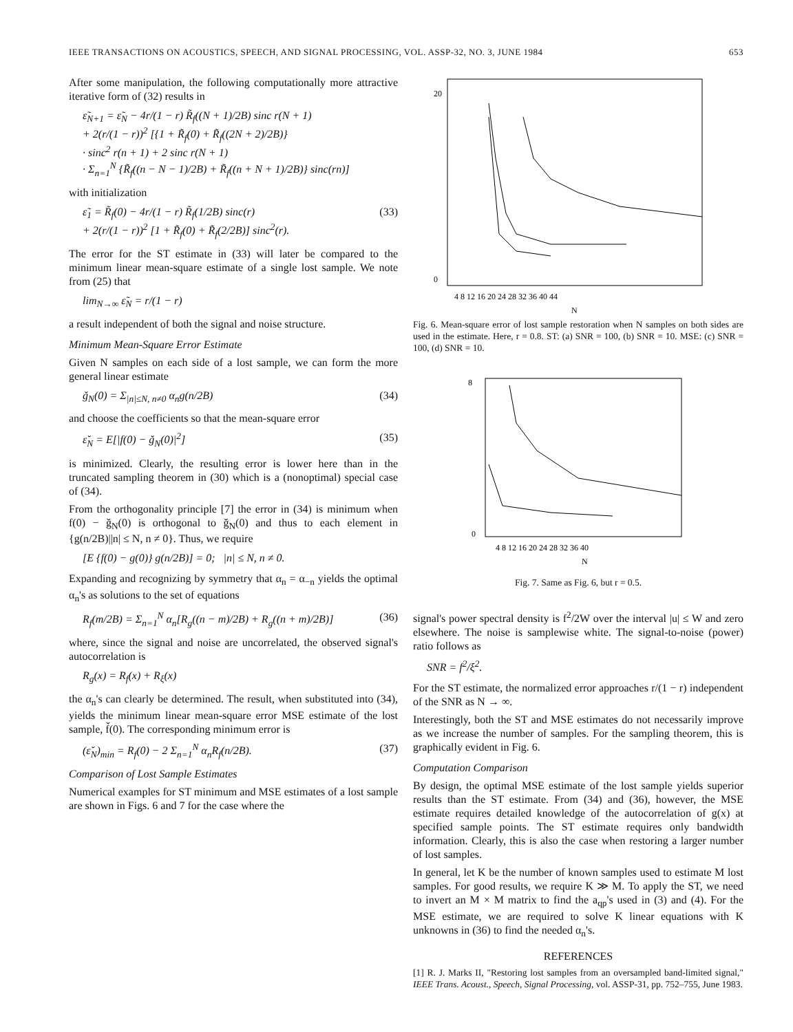IEEE TRANSACTIONS ON ACOUSTICS, SPEECH, AND SIGNAL PROCESSING, VOL. ASSP-32, NO. 3, JUNE 1984 653
After some manipulation, the following computationally more attractive iterative form of (32) results in
ε̃<sub>N+1</sub> = ε̃<sub>N</sub> − 4r/(1 − r) R̃<sub>f</sub>((N + 1)/2B) sinc r(N + 1)
+ 2(r/(1 − r))<sup>2</sup> [{1 + R̃<sub>f</sub>(0) + R̃<sub>f</sub>((2N + 2)/2B)}
· sinc<sup>2</sup> r(n + 1) + 2 sinc r(N + 1)
· Σ<sub>n=1</sub><sup>N</sup> {R̃<sub>f</sub>((n − N − 1)/2B) + R̃<sub>f</sub>((n + N + 1)/2B)} sinc(rn)]
with initialization
ε̃<sub>1</sub> = R̃<sub>f</sub>(0) − 4r/(1 − r) R̃<sub>f</sub>(1/2B) sinc(r)
+ 2(r/(1 − r))<sup>2</sup> [1 + R̃<sub>f</sub>(0) + R̃<sub>f</sub>(2/2B)] sinc<sup>2</sup>(r). (33)
The error for the ST estimate in (33) will later be compared to the minimum linear mean-square estimate of a single lost sample. We note from (25) that
lim<sub>N→∞</sub> ε̃<sub>N</sub> = r/(1 − r)
a result independent of both the signal and noise structure.
Minimum Mean-Square Error Estimate
Given N samples on each side of a lost sample, we can form the more general linear estimate
ǧ<sub>N</sub>(0) = Σ<sub>|n|≤N, n≠0</sub> α<sub>n</sub>g(n/2B) (34)
and choose the coefficients so that the mean-square error
ε̌<sub>N</sub> = E[|f(0) − ǧ<sub>N</sub>(0)|<sup>2</sup>] (35)
is minimized. Clearly, the resulting error is lower here than in the truncated sampling theorem in (30) which is a (nonoptimal) special case of (34).
From the orthogonality principle [7] the error in (34) is minimum when f(0) − ǧ<sub>N</sub>(0) is orthogonal to ǧ<sub>N</sub>(0) and thus to each element in {g(n/2B)||n| ≤ N, n ≠ 0}. Thus, we require
[E {f(0) − g(0)} g(n/2B)] = 0; |n| ≤ N, n ≠ 0.
Expanding and recognizing by symmetry that α<sub>n</sub> = α<sub>−n</sub> yields the optimal α<sub>n</sub>'s as solutions to the set of equations
R<sub>f</sub>(m/2B) = Σ<sub>n=1</sub><sup>N</sup> α<sub>n</sub>[R<sub>g</sub>((n − m)/2B) + R<sub>g</sub>((n + m)/2B)] (36)
where, since the signal and noise are uncorrelated, the observed signal's autocorrelation is
R<sub>g</sub>(x) = R<sub>f</sub>(x) + R<sub>ξ</sub>(x)
the α<sub>n</sub>'s can clearly be determined. The result, when substituted into (34), yields the minimum linear mean-square error MSE estimate of the lost sample, f̌(0). The corresponding minimum error is
(ε̌<sub>N</sub>)<sub>min</sub> = R<sub>f</sub>(0) − 2 Σ<sub>n=1</sub><sup>N</sup> α<sub>n</sub>R<sub>f</sub>(n/2B). (37)
Comparison of Lost Sample Estimates
Numerical examples for ST minimum and MSE estimates of a lost sample are shown in Figs. 6 and 7 for the case where the
20
0
4 8 12 16 20 24 28 32 36 40 44
N
Fig. 6. Mean-square error of lost sample restoration when N samples on both sides are used in the estimate. Here, r = 0.8. ST: (a) SNR = 100, (b) SNR = 10. MSE: (c) SNR = 100, (d) SNR = 10.
8
0
4 8 12 16 20 24 28 32 36 40
N
Fig. 7. Same as Fig. 6, but r = 0.5.
signal's power spectral density is f<sup>2</sup>/2W over the interval |u| ≤ W and zero elsewhere. The noise is samplewise white. The signal-to-noise (power) ratio follows as
SNR = f<sup>2</sup>/ξ<sup>2</sup>.
For the ST estimate, the normalized error approaches r/(1 − r) independent of the SNR as N → ∞.
Interestingly, both the ST and MSE estimates do not necessarily improve as we increase the number of samples. For the sampling theorem, this is graphically evident in Fig. 6.
Computation Comparison
By design, the optimal MSE estimate of the lost sample yields superior results than the ST estimate. From (34) and (36), however, the MSE estimate requires detailed knowledge of the autocorrelation of g(x) at specified sample points. The ST estimate requires only bandwidth information. Clearly, this is also the case when restoring a larger number of lost samples.
In general, let K be the number of known samples used to estimate M lost samples. For good results, we require K ≫ M. To apply the ST, we need to invert an M × M matrix to find the a<sub>qp</sub>'s used in (3) and (4). For the MSE estimate, we are required to solve K linear equations with K unknowns in (36) to find the needed α<sub>n</sub>'s.
REFERENCES
[1] R. J. Marks II, "Restoring lost samples from an oversampled band-limited signal," IEEE Trans. Acoust., Speech, Signal Processing, vol. ASSP-31, pp. 752–755, June 1983.